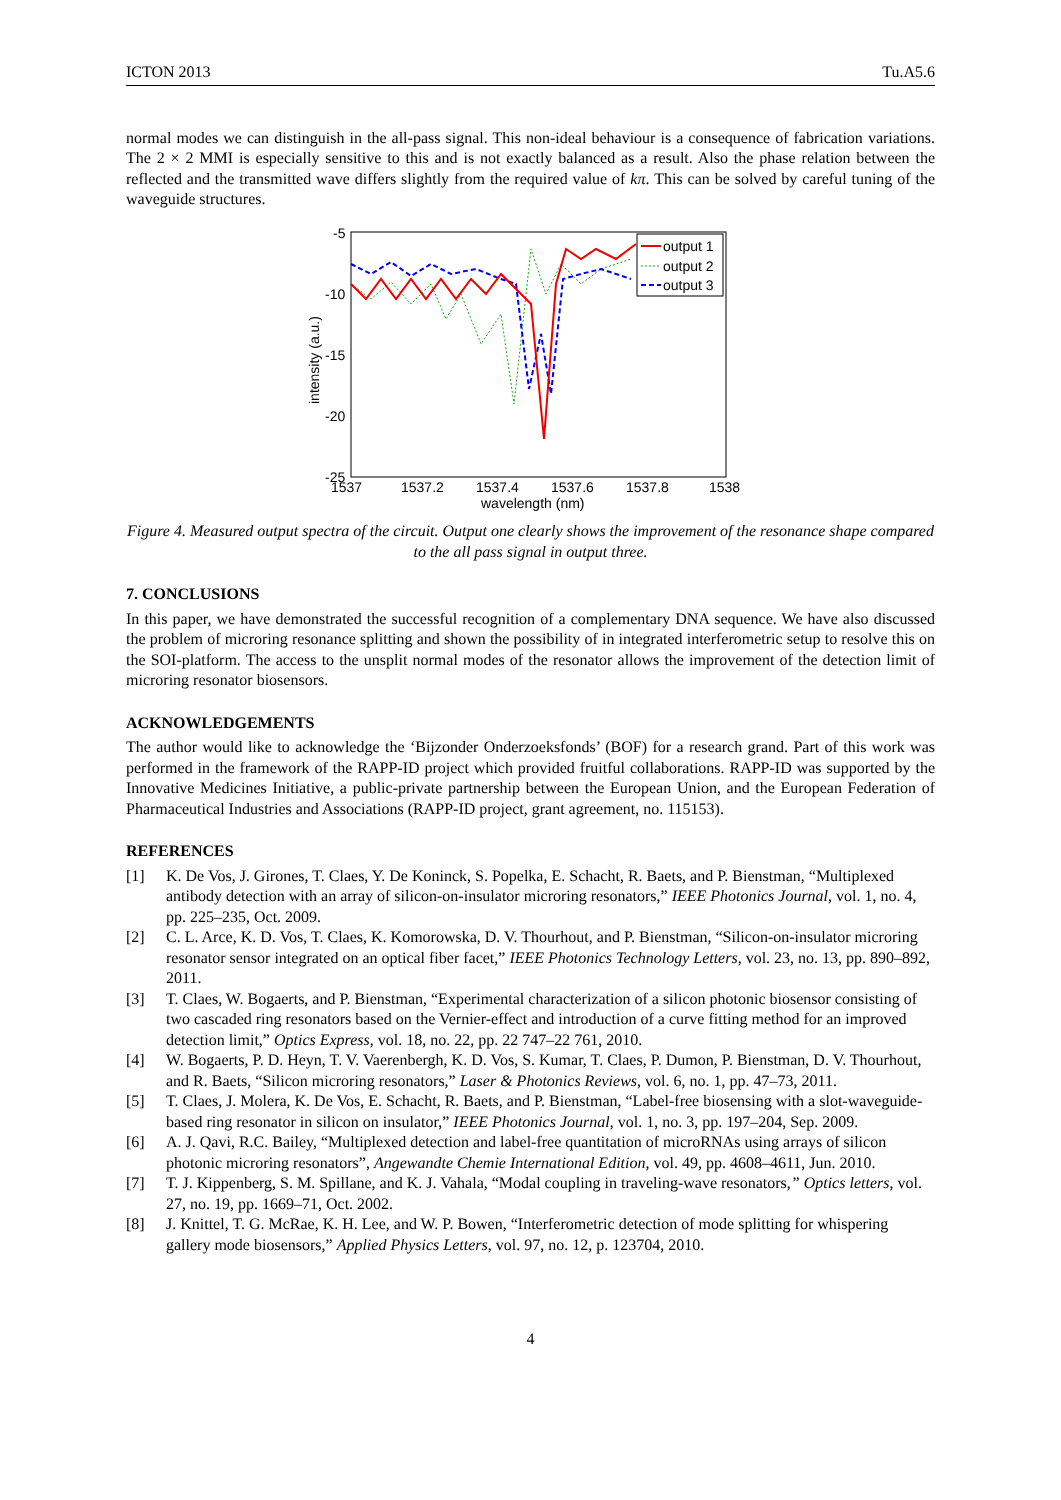ICTON 2013 Tu.A5.6
normal modes we can distinguish in the all-pass signal. This non-ideal behaviour is a consequence of fabrication variations. The 2 × 2 MMI is especially sensitive to this and is not exactly balanced as a result. Also the phase relation between the reflected and the transmitted wave differs slightly from the required value of kπ. This can be solved by careful tuning of the waveguide structures.
-5
-10
-15
-20
-25
1537
1537.2
1537.4
1537.6
1537.8
1538
wavelength (nm)
intensity (a.u.)
output 1
output 2
output 3
Figure 4. Measured output spectra of the circuit. Output one clearly shows the improvement of the resonance shape compared to the all pass signal in output three.
7. CONCLUSIONS
In this paper, we have demonstrated the successful recognition of a complementary DNA sequence. We have also discussed the problem of microring resonance splitting and shown the possibility of in integrated interferometric setup to resolve this on the SOI-platform. The access to the unsplit normal modes of the resonator allows the improvement of the detection limit of microring resonator biosensors.
ACKNOWLEDGEMENTS
The author would like to acknowledge the ‘Bijzonder Onderzoeksfonds’ (BOF) for a research grand. Part of this work was performed in the framework of the RAPP-ID project which provided fruitful collaborations. RAPP-ID was supported by the Innovative Medicines Initiative, a public-private partnership between the European Union, and the European Federation of Pharmaceutical Industries and Associations (RAPP-ID project, grant agreement, no. 115153).
REFERENCES
[1] K. De Vos, J. Girones, T. Claes, Y. De Koninck, S. Popelka, E. Schacht, R. Baets, and P. Bienstman, “Multiplexed antibody detection with an array of silicon-on-insulator microring resonators,” IEEE Photonics Journal, vol. 1, no. 4, pp. 225–235, Oct. 2009.
[2] C. L. Arce, K. D. Vos, T. Claes, K. Komorowska, D. V. Thourhout, and P. Bienstman, “Silicon-on-insulator microring resonator sensor integrated on an optical fiber facet,” IEEE Photonics Technology Letters, vol. 23, no. 13, pp. 890–892, 2011.
[3] T. Claes, W. Bogaerts, and P. Bienstman, “Experimental characterization of a silicon photonic biosensor consisting of two cascaded ring resonators based on the Vernier-effect and introduction of a curve fitting method for an improved detection limit,” Optics Express, vol. 18, no. 22, pp. 22 747–22 761, 2010.
[4] W. Bogaerts, P. D. Heyn, T. V. Vaerenbergh, K. D. Vos, S. Kumar, T. Claes, P. Dumon, P. Bienstman, D. V. Thourhout, and R. Baets, “Silicon microring resonators,” Laser & Photonics Reviews, vol. 6, no. 1, pp. 47–73, 2011.
[5] T. Claes, J. Molera, K. De Vos, E. Schacht, R. Baets, and P. Bienstman, “Label-free biosensing with a slot-waveguide-based ring resonator in silicon on insulator,” IEEE Photonics Journal, vol. 1, no. 3, pp. 197–204, Sep. 2009.
[6] A. J. Qavi, R.C. Bailey, “Multiplexed detection and label-free quantitation of microRNAs using arrays of silicon photonic microring resonators”, Angewandte Chemie International Edition, vol. 49, pp. 4608–4611, Jun. 2010.
[7] T. J. Kippenberg, S. M. Spillane, and K. J. Vahala, “Modal coupling in traveling-wave resonators,” Optics letters, vol. 27, no. 19, pp. 1669–71, Oct. 2002.
[8] J. Knittel, T. G. McRae, K. H. Lee, and W. P. Bowen, “Interferometric detection of mode splitting for whispering gallery mode biosensors,” Applied Physics Letters, vol. 97, no. 12, p. 123704, 2010.
4